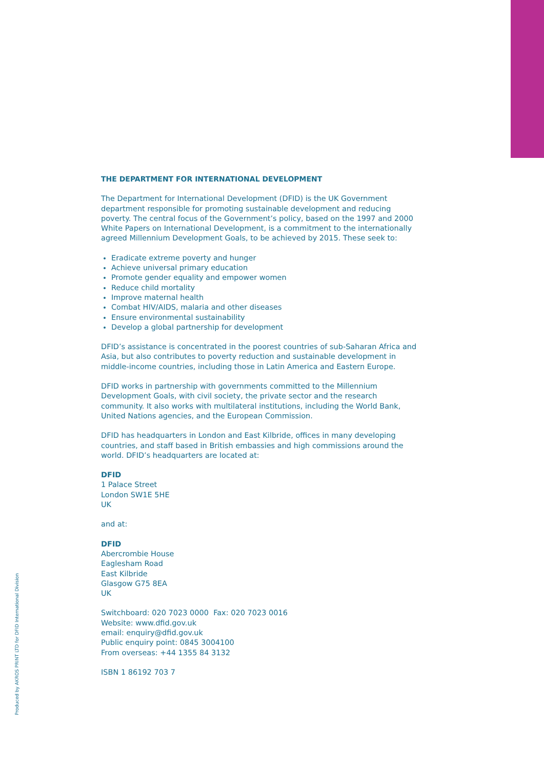THE DEPARTMENT FOR INTERNATIONAL DEVELOPMENT
The Department for International Development (DFID) is the UK Government department responsible for promoting sustainable development and reducing poverty. The central focus of the Government’s policy, based on the 1997 and 2000 White Papers on International Development, is a commitment to the internationally agreed Millennium Development Goals, to be achieved by 2015. These seek to:
Eradicate extreme poverty and hunger
Achieve universal primary education
Promote gender equality and empower women
Reduce child mortality
Improve maternal health
Combat HIV/AIDS, malaria and other diseases
Ensure environmental sustainability
Develop a global partnership for development
DFID’s assistance is concentrated in the poorest countries of sub-Saharan Africa and Asia, but also contributes to poverty reduction and sustainable development in middle-income countries, including those in Latin America and Eastern Europe.
DFID works in partnership with governments committed to the Millennium Development Goals, with civil society, the private sector and the research community. It also works with multilateral institutions, including the World Bank, United Nations agencies, and the European Commission.
DFID has headquarters in London and East Kilbride, offices in many developing countries, and staff based in British embassies and high commissions around the world. DFID’s headquarters are located at:
DFID
1 Palace Street
London SW1E 5HE
UK
and at:
DFID
Abercrombie House
Eaglesham Road
East Kilbride
Glasgow G75 8EA
UK
Switchboard: 020 7023 0000 Fax: 020 7023 0016
Website: www.dfid.gov.uk
email: enquiry@dfid.gov.uk
Public enquiry point: 0845 3004100
From overseas: +44 1355 84 3132
ISBN 1 86192 703 7
Produced by AKROS PRINT LTD for DFID International Division